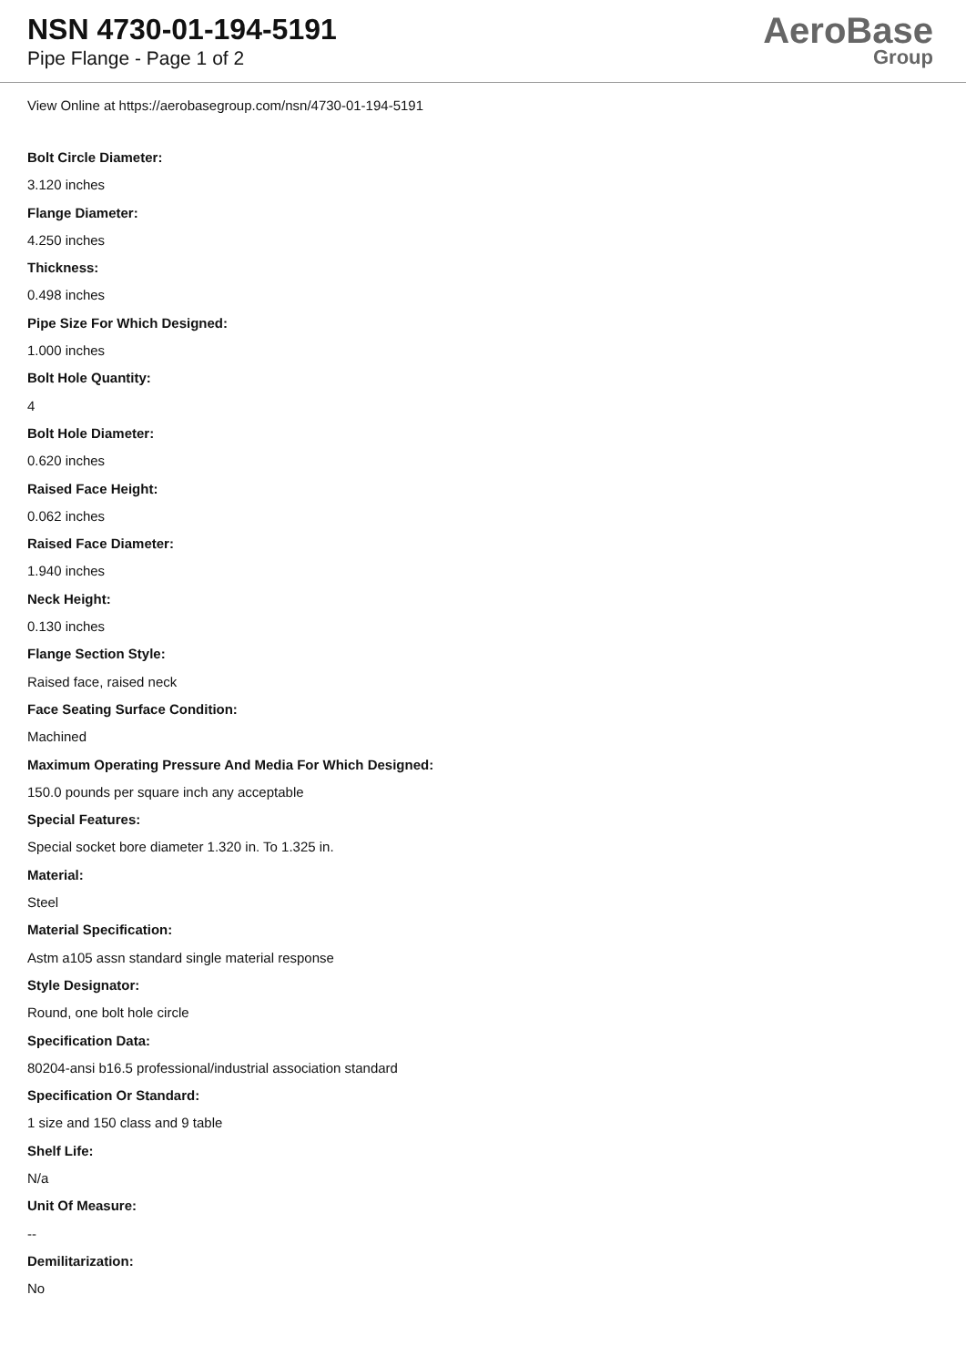NSN 4730-01-194-5191
Pipe Flange - Page 1 of 2
AeroBase
Group
View Online at https://aerobasegroup.com/nsn/4730-01-194-5191
Bolt Circle Diameter:
3.120 inches
Flange Diameter:
4.250 inches
Thickness:
0.498 inches
Pipe Size For Which Designed:
1.000 inches
Bolt Hole Quantity:
4
Bolt Hole Diameter:
0.620 inches
Raised Face Height:
0.062 inches
Raised Face Diameter:
1.940 inches
Neck Height:
0.130 inches
Flange Section Style:
Raised face, raised neck
Face Seating Surface Condition:
Machined
Maximum Operating Pressure And Media For Which Designed:
150.0 pounds per square inch any acceptable
Special Features:
Special socket bore diameter 1.320 in. To 1.325 in.
Material:
Steel
Material Specification:
Astm a105 assn standard single material response
Style Designator:
Round, one bolt hole circle
Specification Data:
80204-ansi b16.5 professional/industrial association standard
Specification Or Standard:
1 size and 150 class and 9 table
Shelf Life:
N/a
Unit Of Measure:
--
Demilitarization:
No